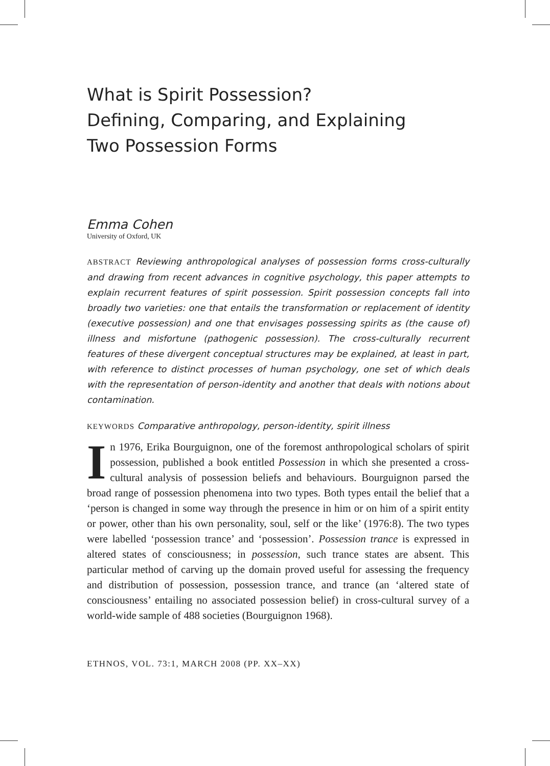What is Spirit Possession?
Defining, Comparing, and Explaining
Two Possession Forms
Emma Cohen
University of Oxford, UK
ABSTRACT Reviewing anthropological analyses of possession forms cross-culturally and drawing from recent advances in cognitive psychology, this paper attempts to explain recurrent features of spirit possession. Spirit possession concepts fall into broadly two varieties: one that entails the transformation or replacement of identity (executive possession) and one that envisages possessing spirits as (the cause of) illness and misfortune (pathogenic possession). The cross-culturally recurrent features of these divergent conceptual structures may be explained, at least in part, with reference to distinct processes of human psychology, one set of which deals with the representation of person-identity and another that deals with notions about contamination.
KEYWORDS Comparative anthropology, person-identity, spirit illness
In 1976, Erika Bourguignon, one of the foremost anthropological scholars of spirit possession, published a book entitled Possession in which she presented a cross-cultural analysis of possession beliefs and behaviours. Bourguignon parsed the broad range of possession phenomena into two types. Both types entail the belief that a ‘person is changed in some way through the presence in him or on him of a spirit entity or power, other than his own personality, soul, self or the like’ (1976:8). The two types were labelled ‘possession trance’ and ‘possession’. Possession trance is expressed in altered states of consciousness; in possession, such trance states are absent. This particular method of carving up the domain proved useful for assessing the frequency and distribution of possession, possession trance, and trance (an ‘altered state of consciousness’ entailing no associated possession belief) in cross-cultural survey of a world-wide sample of 488 societies (Bourguignon 1968).
ETHNOS, VOL. 73:1, MARCH 2008 (PP. XX–XX)